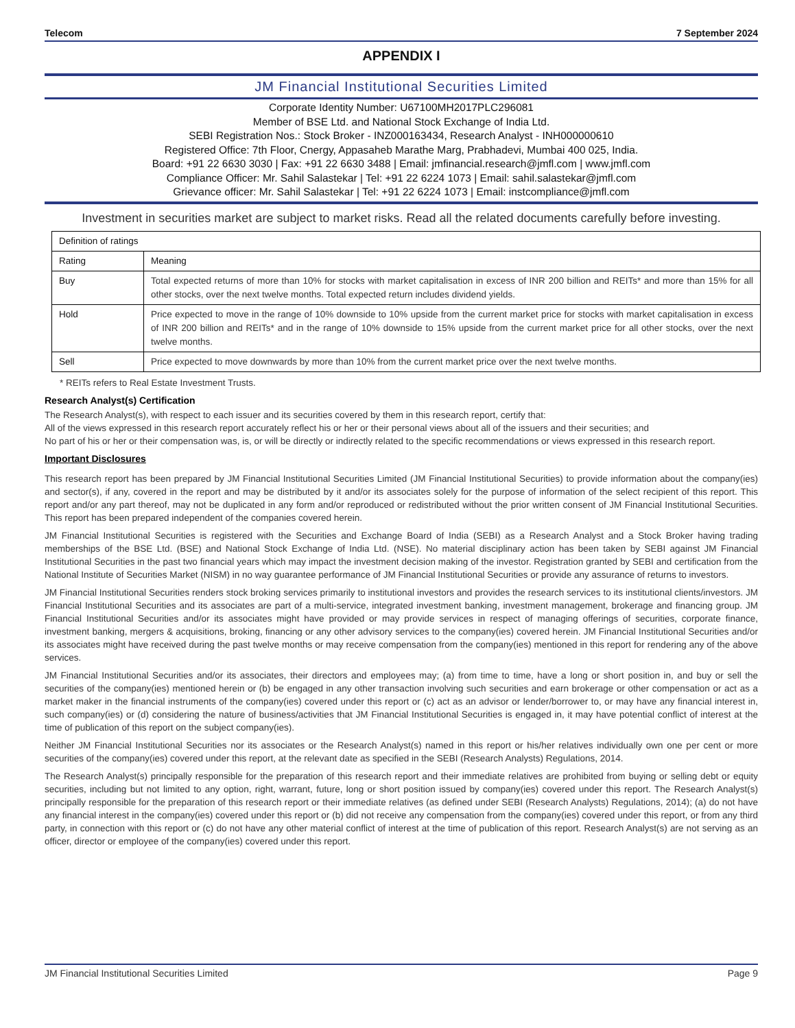Telecom 7 September 2024
APPENDIX I
JM Financial Institutional Securities Limited
Corporate Identity Number: U67100MH2017PLC296081
Member of BSE Ltd. and National Stock Exchange of India Ltd.
SEBI Registration Nos.: Stock Broker - INZ000163434, Research Analyst - INH000000610
Registered Office: 7th Floor, Cnergy, Appasaheb Marathe Marg, Prabhadevi, Mumbai 400 025, India.
Board: +91 22 6630 3030 | Fax: +91 22 6630 3488 | Email: jmfinancial.research@jmfl.com | www.jmfl.com
Compliance Officer: Mr. Sahil Salastekar | Tel: +91 22 6224 1073 | Email: sahil.salastekar@jmfl.com
Grievance officer: Mr. Sahil Salastekar | Tel: +91 22 6224 1073 | Email: instcompliance@jmfl.com
Investment in securities market are subject to market risks. Read all the related documents carefully before investing.
| Definition of ratings | |
| Rating | Meaning |
| Buy | Total expected returns of more than 10% for stocks with market capitalisation in excess of INR 200 billion and REITs* and more than 15% for all other stocks, over the next twelve months. Total expected return includes dividend yields. |
| Hold | Price expected to move in the range of 10% downside to 10% upside from the current market price for stocks with market capitalisation in excess of INR 200 billion and REITs* and in the range of 10% downside to 15% upside from the current market price for all other stocks, over the next twelve months. |
| Sell | Price expected to move downwards by more than 10% from the current market price over the next twelve months. |
* REITs refers to Real Estate Investment Trusts.
Research Analyst(s) Certification
The Research Analyst(s), with respect to each issuer and its securities covered by them in this research report, certify that:
All of the views expressed in this research report accurately reflect his or her or their personal views about all of the issuers and their securities; and
No part of his or her or their compensation was, is, or will be directly or indirectly related to the specific recommendations or views expressed in this research report.
Important Disclosures
This research report has been prepared by JM Financial Institutional Securities Limited (JM Financial Institutional Securities) to provide information about the company(ies) and sector(s), if any, covered in the report and may be distributed by it and/or its associates solely for the purpose of information of the select recipient of this report. This report and/or any part thereof, may not be duplicated in any form and/or reproduced or redistributed without the prior written consent of JM Financial Institutional Securities. This report has been prepared independent of the companies covered herein.
JM Financial Institutional Securities is registered with the Securities and Exchange Board of India (SEBI) as a Research Analyst and a Stock Broker having trading memberships of the BSE Ltd. (BSE) and National Stock Exchange of India Ltd. (NSE). No material disciplinary action has been taken by SEBI against JM Financial Institutional Securities in the past two financial years which may impact the investment decision making of the investor. Registration granted by SEBI and certification from the National Institute of Securities Market (NISM) in no way guarantee performance of JM Financial Institutional Securities or provide any assurance of returns to investors.
JM Financial Institutional Securities renders stock broking services primarily to institutional investors and provides the research services to its institutional clients/investors. JM Financial Institutional Securities and its associates are part of a multi-service, integrated investment banking, investment management, brokerage and financing group. JM Financial Institutional Securities and/or its associates might have provided or may provide services in respect of managing offerings of securities, corporate finance, investment banking, mergers & acquisitions, broking, financing or any other advisory services to the company(ies) covered herein. JM Financial Institutional Securities and/or its associates might have received during the past twelve months or may receive compensation from the company(ies) mentioned in this report for rendering any of the above services.
JM Financial Institutional Securities and/or its associates, their directors and employees may; (a) from time to time, have a long or short position in, and buy or sell the securities of the company(ies) mentioned herein or (b) be engaged in any other transaction involving such securities and earn brokerage or other compensation or act as a market maker in the financial instruments of the company(ies) covered under this report or (c) act as an advisor or lender/borrower to, or may have any financial interest in, such company(ies) or (d) considering the nature of business/activities that JM Financial Institutional Securities is engaged in, it may have potential conflict of interest at the time of publication of this report on the subject company(ies).
Neither JM Financial Institutional Securities nor its associates or the Research Analyst(s) named in this report or his/her relatives individually own one per cent or more securities of the company(ies) covered under this report, at the relevant date as specified in the SEBI (Research Analysts) Regulations, 2014.
The Research Analyst(s) principally responsible for the preparation of this research report and their immediate relatives are prohibited from buying or selling debt or equity securities, including but not limited to any option, right, warrant, future, long or short position issued by company(ies) covered under this report. The Research Analyst(s) principally responsible for the preparation of this research report or their immediate relatives (as defined under SEBI (Research Analysts) Regulations, 2014); (a) do not have any financial interest in the company(ies) covered under this report or (b) did not receive any compensation from the company(ies) covered under this report, or from any third party, in connection with this report or (c) do not have any other material conflict of interest at the time of publication of this report. Research Analyst(s) are not serving as an officer, director or employee of the company(ies) covered under this report.
JM Financial Institutional Securities Limited Page 9